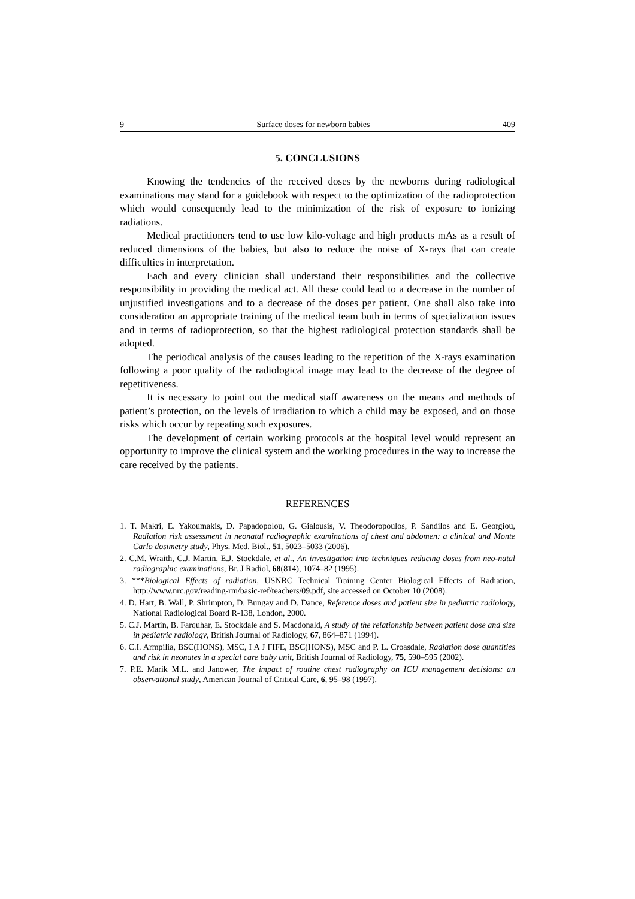9 Surface doses for newborn babies 409
5. CONCLUSIONS
Knowing the tendencies of the received doses by the newborns during radiological examinations may stand for a guidebook with respect to the optimization of the radioprotection which would consequently lead to the minimization of the risk of exposure to ionizing radiations.
Medical practitioners tend to use low kilo-voltage and high products mAs as a result of reduced dimensions of the babies, but also to reduce the noise of X-rays that can create difficulties in interpretation.
Each and every clinician shall understand their responsibilities and the collective responsibility in providing the medical act. All these could lead to a decrease in the number of unjustified investigations and to a decrease of the doses per patient. One shall also take into consideration an appropriate training of the medical team both in terms of specialization issues and in terms of radioprotection, so that the highest radiological protection standards shall be adopted.
The periodical analysis of the causes leading to the repetition of the X-rays examination following a poor quality of the radiological image may lead to the decrease of the degree of repetitiveness.
It is necessary to point out the medical staff awareness on the means and methods of patient’s protection, on the levels of irradiation to which a child may be exposed, and on those risks which occur by repeating such exposures.
The development of certain working protocols at the hospital level would represent an opportunity to improve the clinical system and the working procedures in the way to increase the care received by the patients.
REFERENCES
1. T. Makri, E. Yakoumakis, D. Papadopolou, G. Gialousis, V. Theodoropoulos, P. Sandilos and E. Georgiou, Radiation risk assessment in neonatal radiographic examinations of chest and abdomen: a clinical and Monte Carlo dosimetry study, Phys. Med. Biol., 51, 5023–5033 (2006).
2. C.M. Wraith, C.J. Martin, E.J. Stockdale, et al., An investigation into techniques reducing doses from neo-natal radiographic examinations, Br. J Radiol, 68(814), 1074–82 (1995).
3. ***Biological Effects of radiation, USNRC Technical Training Center Biological Effects of Radiation, http://www.nrc.gov/reading-rm/basic-ref/teachers/09.pdf, site accessed on October 10 (2008).
4. D. Hart, B. Wall, P. Shrimpton, D. Bungay and D. Dance, Reference doses and patient size in pediatric radiology, National Radiological Board R-138, London, 2000.
5. C.J. Martin, B. Farquhar, E. Stockdale and S. Macdonald, A study of the relationship between patient dose and size in pediatric radiology, British Journal of Radiology, 67, 864–871 (1994).
6. C.I. Armpilia, BSC(HONS), MSC, I A J FIFE, BSC(HONS), MSC and P. L. Croasdale, Radiation dose quantities and risk in neonates in a special care baby unit, British Journal of Radiology, 75, 590–595 (2002).
7. P.E. Marik M.L. and Janower, The impact of routine chest radiography on ICU management decisions: an observational study, American Journal of Critical Care, 6, 95–98 (1997).